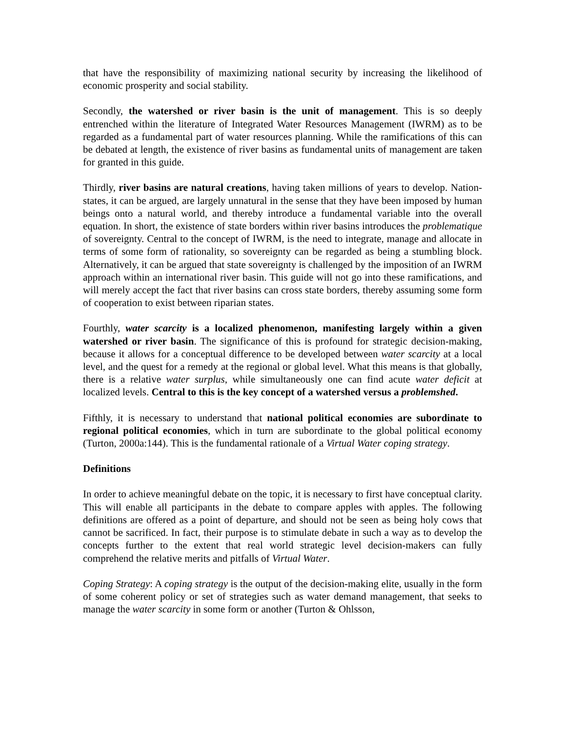that have the responsibility of maximizing national security by increasing the likelihood of economic prosperity and social stability.
Secondly, the watershed or river basin is the unit of management. This is so deeply entrenched within the literature of Integrated Water Resources Management (IWRM) as to be regarded as a fundamental part of water resources planning. While the ramifications of this can be debated at length, the existence of river basins as fundamental units of management are taken for granted in this guide.
Thirdly, river basins are natural creations, having taken millions of years to develop. Nation-states, it can be argued, are largely unnatural in the sense that they have been imposed by human beings onto a natural world, and thereby introduce a fundamental variable into the overall equation. In short, the existence of state borders within river basins introduces the problematique of sovereignty. Central to the concept of IWRM, is the need to integrate, manage and allocate in terms of some form of rationality, so sovereignty can be regarded as being a stumbling block. Alternatively, it can be argued that state sovereignty is challenged by the imposition of an IWRM approach within an international river basin. This guide will not go into these ramifications, and will merely accept the fact that river basins can cross state borders, thereby assuming some form of cooperation to exist between riparian states.
Fourthly, water scarcity is a localized phenomenon, manifesting largely within a given watershed or river basin. The significance of this is profound for strategic decision-making, because it allows for a conceptual difference to be developed between water scarcity at a local level, and the quest for a remedy at the regional or global level. What this means is that globally, there is a relative water surplus, while simultaneously one can find acute water deficit at localized levels. Central to this is the key concept of a watershed versus a problemshed.
Fifthly, it is necessary to understand that national political economies are subordinate to regional political economies, which in turn are subordinate to the global political economy (Turton, 2000a:144). This is the fundamental rationale of a Virtual Water coping strategy.
Definitions
In order to achieve meaningful debate on the topic, it is necessary to first have conceptual clarity. This will enable all participants in the debate to compare apples with apples. The following definitions are offered as a point of departure, and should not be seen as being holy cows that cannot be sacrificed. In fact, their purpose is to stimulate debate in such a way as to develop the concepts further to the extent that real world strategic level decision-makers can fully comprehend the relative merits and pitfalls of Virtual Water.
Coping Strategy: A coping strategy is the output of the decision-making elite, usually in the form of some coherent policy or set of strategies such as water demand management, that seeks to manage the water scarcity in some form or another (Turton & Ohlsson,